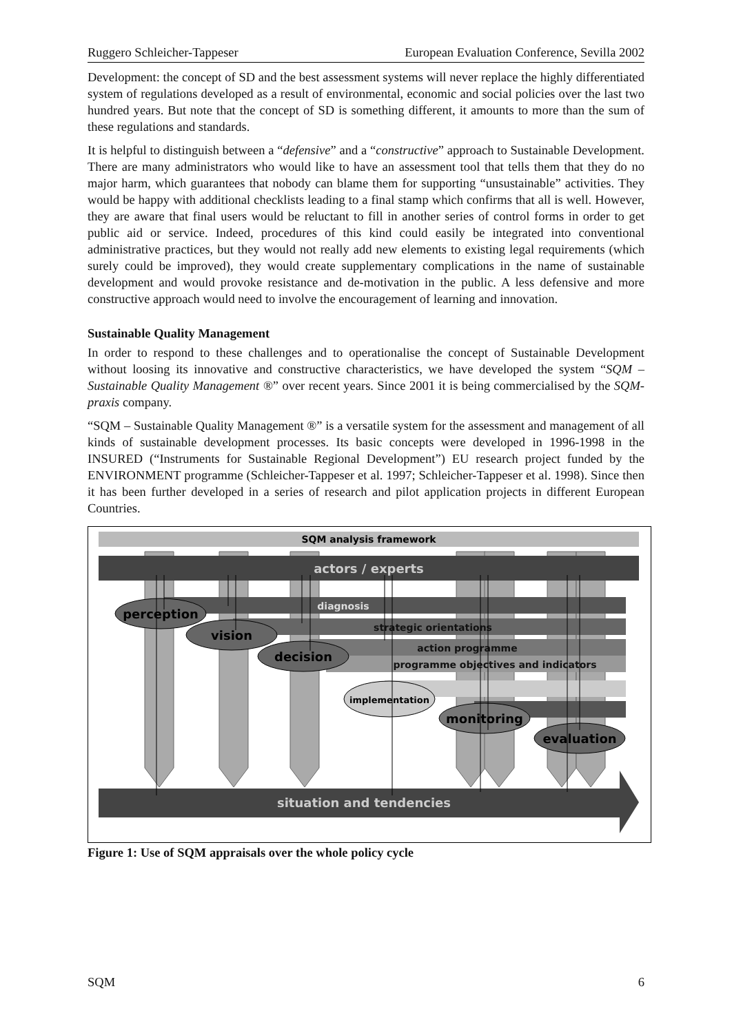Ruggero Schleicher-Tappeser European Evaluation Conference, Sevilla 2002
Development: the concept of SD and the best assessment systems will never replace the highly differentiated system of regulations developed as a result of environmental, economic and social policies over the last two hundred years. But note that the concept of SD is something different, it amounts to more than the sum of these regulations and standards.
It is helpful to distinguish between a “defensive” and a “constructive” approach to Sustainable Development. There are many administrators who would like to have an assessment tool that tells them that they do no major harm, which guarantees that nobody can blame them for supporting “unsustainable” activities. They would be happy with additional checklists leading to a final stamp which confirms that all is well. However, they are aware that final users would be reluctant to fill in another series of control forms in order to get public aid or service. Indeed, procedures of this kind could easily be integrated into conventional administrative practices, but they would not really add new elements to existing legal requirements (which surely could be improved), they would create supplementary complications in the name of sustainable development and would provoke resistance and de-motivation in the public. A less defensive and more constructive approach would need to involve the encouragement of learning and innovation.
Sustainable Quality Management
In order to respond to these challenges and to operationalise the concept of Sustainable Development without loosing its innovative and constructive characteristics, we have developed the system “SQM – Sustainable Quality Management ®” over recent years. Since 2001 it is being commercialised by the SQM-praxis company.
“SQM – Sustainable Quality Management ®” is a versatile system for the assessment and management of all kinds of sustainable development processes. Its basic concepts were developed in 1996-1998 in the INSURED (“Instruments for Sustainable Regional Development”) EU research project funded by the ENVIRONMENT programme (Schleicher-Tappeser et al. 1997; Schleicher-Tappeser et al. 1998). Since then it has been further developed in a series of research and pilot application projects in different European Countries.
SQM analysis framework
actors / experts
diagnosis
strategic orientations
action programme
programme objectives and indicators
perception
vision
decision
implementation
monitoring
evaluation
situation and tendencies
Figure 1: Use of SQM appraisals over the whole policy cycle
SQM 6